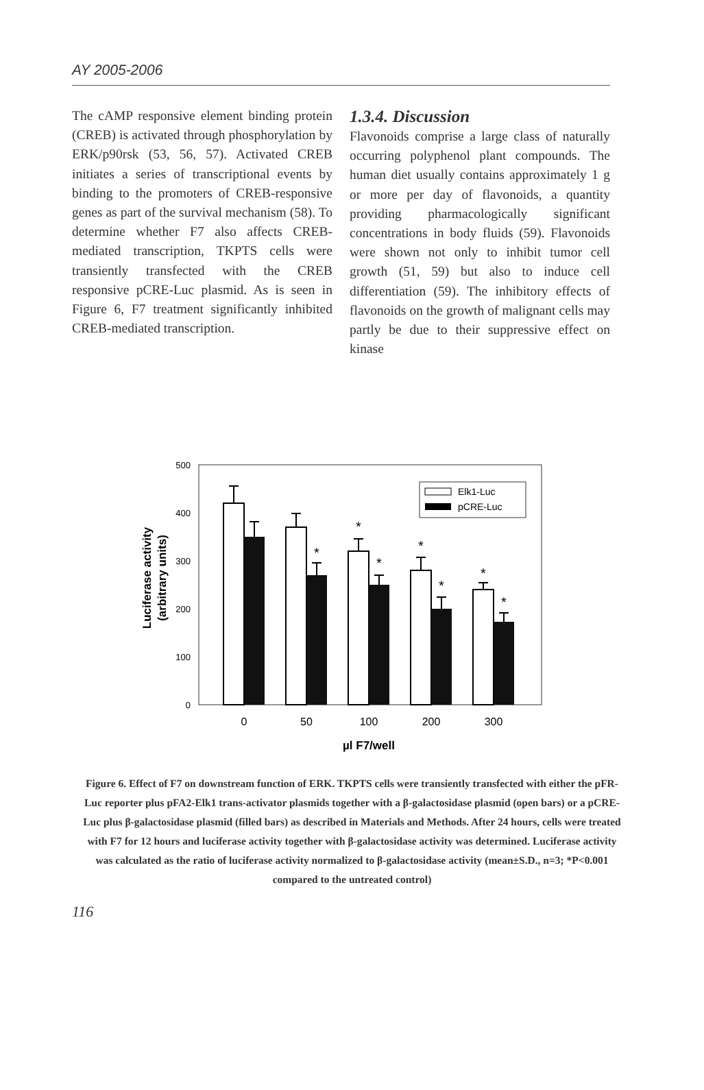AY 2005-2006
The cAMP responsive element binding protein (CREB) is activated through phosphorylation by ERK/p90rsk (53, 56, 57). Activated CREB initiates a series of transcriptional events by binding to the promoters of CREB-responsive genes as part of the survival mechanism (58). To determine whether F7 also affects CREB-mediated transcription, TKPTS cells were transiently transfected with the CREB responsive pCRE-Luc plasmid. As is seen in Figure 6, F7 treatment significantly inhibited CREB-mediated transcription.
1.3.4. Discussion
Flavonoids comprise a large class of naturally occurring polyphenol plant compounds. The human diet usually contains approximately 1 g or more per day of flavonoids, a quantity providing pharmacologically significant concentrations in body fluids (59). Flavonoids were shown not only to inhibit tumor cell growth (51, 59) but also to induce cell differentiation (59). The inhibitory effects of flavonoids on the growth of malignant cells may partly be due to their suppressive effect on kinase
Luciferase activity
(arbitrary units)
500
400
300
200
100
0
*
*
*
*
*
*
*
Elk1-Luc
pCRE-Luc
0
50
100
200
300
µl F7/well
Figure 6. Effect of F7 on downstream function of ERK. TKPTS cells were transiently transfected with either the pFR-Luc reporter plus pFA2-Elk1 trans-activator plasmids together with a β-galactosidase plasmid (open bars) or a pCRE-Luc plus β-galactosidase plasmid (filled bars) as described in Materials and Methods. After 24 hours, cells were treated with F7 for 12 hours and luciferase activity together with β-galactosidase activity was determined. Luciferase activity was calculated as the ratio of luciferase activity normalized to β-galactosidase activity (mean±S.D., n=3; *P<0.001 compared to the untreated control)
116